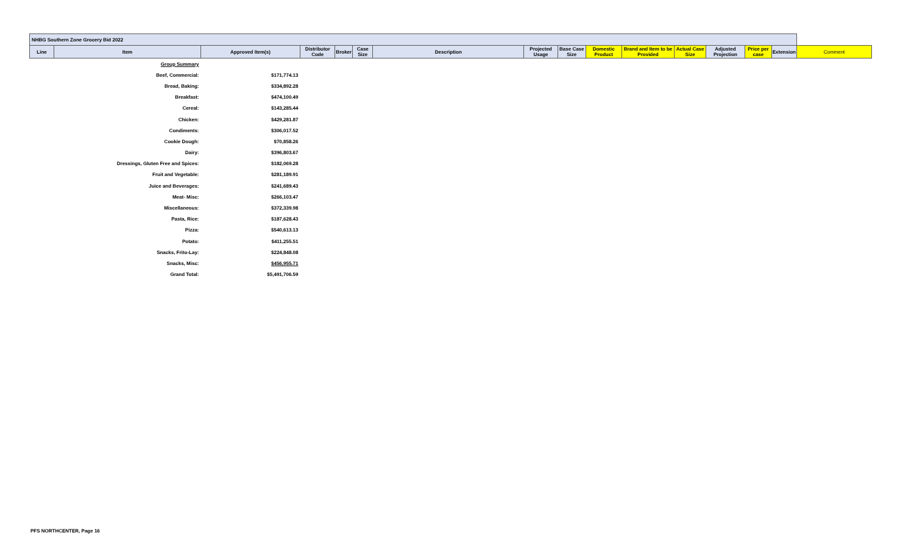| NHBG Southern Zone Grocery Bid 2022 | | | | | | | | | | | | | | | |
| --- | --- | --- | --- | --- | --- | --- | --- | --- | --- | --- | --- | --- | --- | --- | --- |
| Line | Item | Approved Item(s) | Distributor Code | Broker | Case Size | Description | Projected Usage | Base Case Size | Domestic Product | Brand and Item to be Provided | Actual Case Size | Adjusted Projection | Price per case | Extension | Comment |
| | Group Summary | | | | | | | | | | | | | | |
| | Beef, Commercial: | $171,774.13 | | | | | | | | | | | | | |
| | Bread, Baking: | $334,892.28 | | | | | | | | | | | | | |
| | Breakfast: | $474,100.49 | | | | | | | | | | | | | |
| | Cereal: | $143,285.44 | | | | | | | | | | | | | |
| | Chicken: | $429,281.87 | | | | | | | | | | | | | |
| | Condiments: | $306,017.52 | | | | | | | | | | | | | |
| | Cookie Dough: | $70,858.26 | | | | | | | | | | | | | |
| | Dairy: | $396,803.67 | | | | | | | | | | | | | |
| | Dressings, Gluten Free and Spices: | $182,069.28 | | | | | | | | | | | | | |
| | Fruit and Vegetable: | $281,189.91 | | | | | | | | | | | | | |
| | Juice and Beverages: | $241,689.43 | | | | | | | | | | | | | |
| | Meat- Misc: | $266,103.47 | | | | | | | | | | | | | |
| | Miscellaneous: | $372,339.98 | | | | | | | | | | | | | |
| | Pasta, Rice: | $187,628.43 | | | | | | | | | | | | | |
| | Pizza: | $540,613.13 | | | | | | | | | | | | | |
| | Potato: | $411,255.51 | | | | | | | | | | | | | |
| | Snacks, Frito-Lay: | $224,848.08 | | | | | | | | | | | | | |
| | Snacks, Misc: | $456,955.71 | | | | | | | | | | | | | |
| | Grand Total: | $5,491,706.59 | | | | | | | | | | | | | |
PFS NORTHCENTER, Page 16